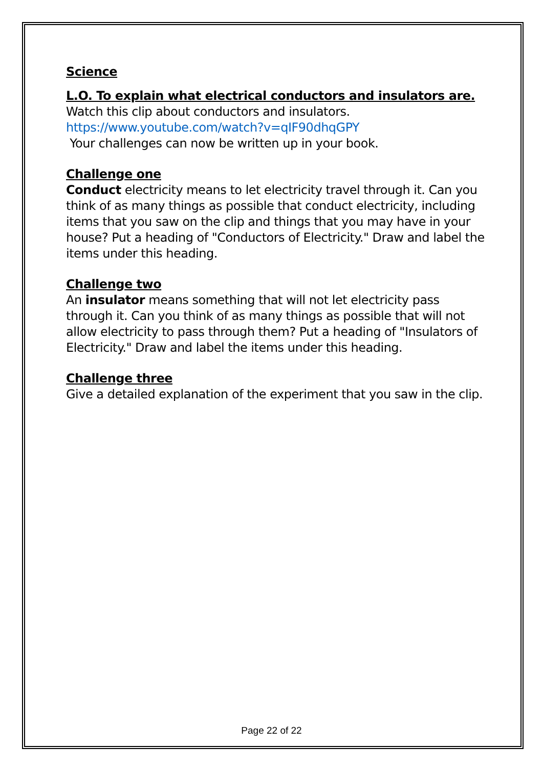Science
L.O. To explain what electrical conductors and insulators are.
Watch this clip about conductors and insulators.
https://www.youtube.com/watch?v=qIF90dhqGPY
Your challenges can now be written up in your book.
Challenge one
Conduct electricity means to let electricity travel through it. Can you think of as many things as possible that conduct electricity, including items that you saw on the clip and things that you may have in your house? Put a heading of "Conductors of Electricity." Draw and label the items under this heading.
Challenge two
An insulator means something that will not let electricity pass through it. Can you think of as many things as possible that will not allow electricity to pass through them? Put a heading of "Insulators of Electricity." Draw and label the items under this heading.
Challenge three
Give a detailed explanation of the experiment that you saw in the clip.
Page 22 of 22